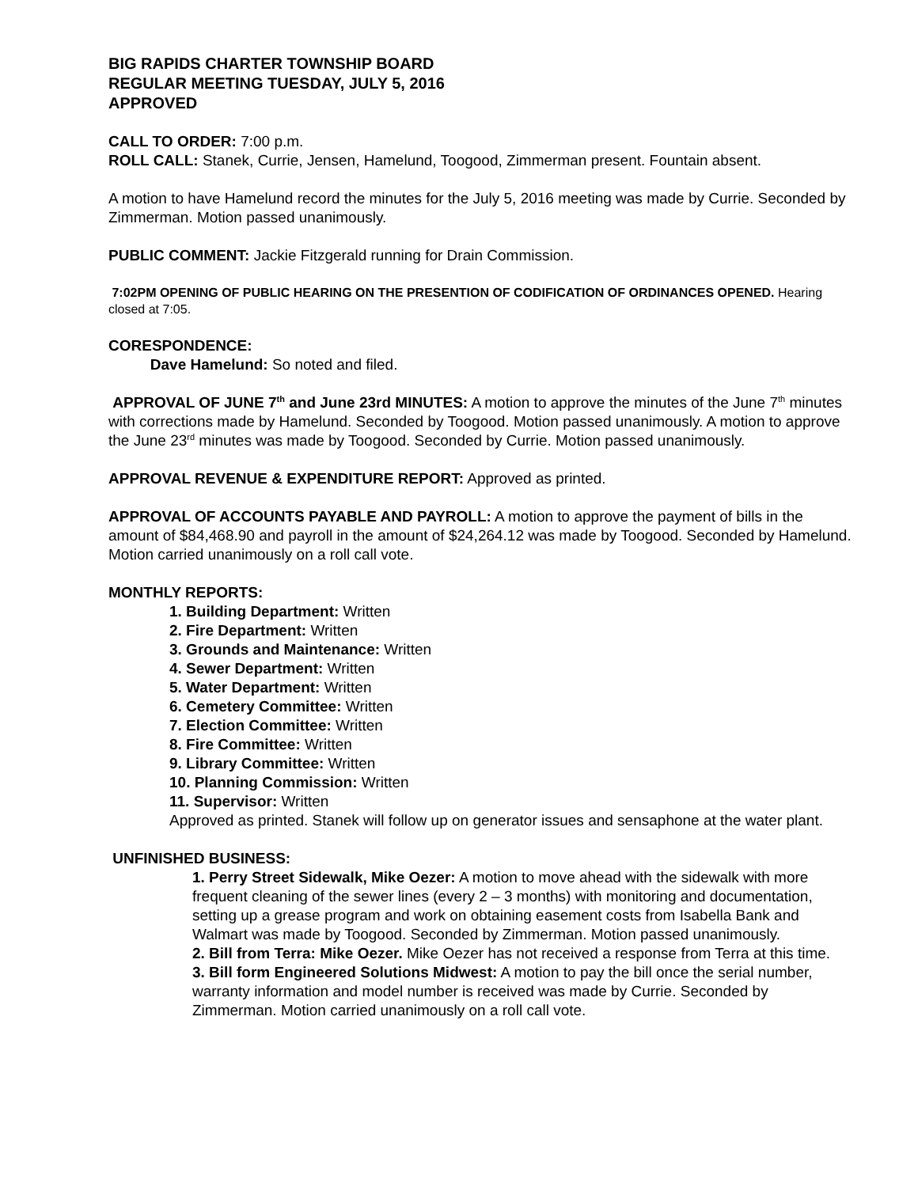BIG RAPIDS CHARTER TOWNSHIP BOARD
REGULAR MEETING TUESDAY, JULY 5, 2016
APPROVED
CALL TO ORDER: 7:00 p.m.
ROLL CALL: Stanek, Currie, Jensen, Hamelund, Toogood, Zimmerman present. Fountain absent.
A motion to have Hamelund record the minutes for the July 5, 2016 meeting was made by Currie. Seconded by Zimmerman. Motion passed unanimously.
PUBLIC COMMENT: Jackie Fitzgerald running for Drain Commission.
7:02PM OPENING OF PUBLIC HEARING ON THE PRESENTION OF CODIFICATION OF ORDINANCES OPENED. Hearing closed at 7:05.
CORESPONDENCE:
Dave Hamelund: So noted and filed.
APPROVAL OF JUNE 7<sup>th</sup> and June 23rd MINUTES: A motion to approve the minutes of the June 7<sup>th</sup> minutes with corrections made by Hamelund. Seconded by Toogood. Motion passed unanimously. A motion to approve the June 23<sup>rd</sup> minutes was made by Toogood. Seconded by Currie. Motion passed unanimously.
APPROVAL REVENUE & EXPENDITURE REPORT: Approved as printed.
APPROVAL OF ACCOUNTS PAYABLE AND PAYROLL: A motion to approve the payment of bills in the amount of $84,468.90 and payroll in the amount of $24,264.12 was made by Toogood. Seconded by Hamelund. Motion carried unanimously on a roll call vote.
MONTHLY REPORTS:
1. Building Department: Written
2. Fire Department: Written
3. Grounds and Maintenance: Written
4. Sewer Department: Written
5. Water Department: Written
6. Cemetery Committee: Written
7. Election Committee: Written
8. Fire Committee: Written
9. Library Committee: Written
10. Planning Commission: Written
11. Supervisor: Written
Approved as printed. Stanek will follow up on generator issues and sensaphone at the water plant.
UNFINISHED BUSINESS:
1. Perry Street Sidewalk, Mike Oezer: A motion to move ahead with the sidewalk with more frequent cleaning of the sewer lines (every 2 – 3 months) with monitoring and documentation, setting up a grease program and work on obtaining easement costs from Isabella Bank and Walmart was made by Toogood. Seconded by Zimmerman. Motion passed unanimously.
2. Bill from Terra: Mike Oezer. Mike Oezer has not received a response from Terra at this time.
3. Bill form Engineered Solutions Midwest: A motion to pay the bill once the serial number, warranty information and model number is received was made by Currie. Seconded by Zimmerman. Motion carried unanimously on a roll call vote.